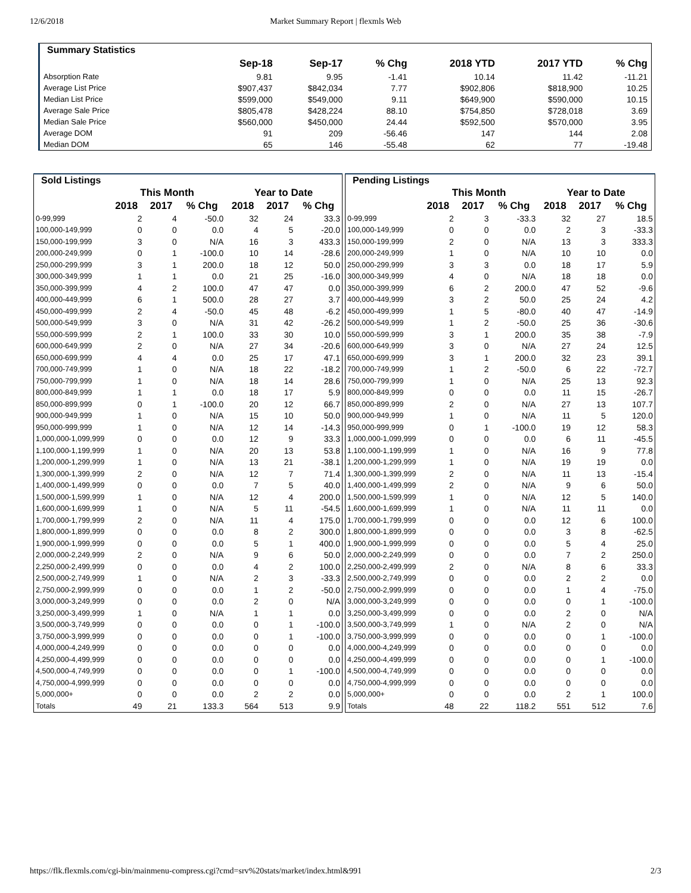12/6/2018 Market Summary Report | flexmls Web
| Summary Statistics | | | | | | |
| --- | --- | --- | --- | --- | --- | --- |
| | Sep-18 | Sep-17 | % Chg | 2018 YTD | 2017 YTD | % Chg |
| Absorption Rate | 9.81 | 9.95 | -1.41 | 10.14 | 11.42 | -11.21 |
| Average List Price | $907,437 | $842,034 | 7.77 | $902,806 | $818,900 | 10.25 |
| Median List Price | $599,000 | $549,000 | 9.11 | $649,900 | $590,000 | 10.15 |
| Average Sale Price | $805,478 | $428,224 | 88.10 | $754,850 | $728,018 | 3.69 |
| Median Sale Price | $560,000 | $450,000 | 24.44 | $592,500 | $570,000 | 3.95 |
| Average DOM | 91 | 209 | -56.46 | 147 | 144 | 2.08 |
| Median DOM | 65 | 146 | -55.48 | 62 | 77 | -19.48 |
| Sold Listings | | | | | | |
| --- | --- | --- | --- | --- | --- | --- |
| | This Month | | | Year to Date | | |
| | 2018 | 2017 | % Chg | 2018 | 2017 | % Chg |
| 0-99,999 | 2 | 4 | -50.0 | 32 | 24 | 33.3 |
| 100,000-149,999 | 0 | 0 | 0.0 | 4 | 5 | -20.0 |
| 150,000-199,999 | 3 | 0 | N/A | 16 | 3 | 433.3 |
| 200,000-249,999 | 0 | 1 | -100.0 | 10 | 14 | -28.6 |
| 250,000-299,999 | 3 | 1 | 200.0 | 18 | 12 | 50.0 |
| 300,000-349,999 | 1 | 1 | 0.0 | 21 | 25 | -16.0 |
| 350,000-399,999 | 4 | 2 | 100.0 | 47 | 47 | 0.0 |
| 400,000-449,999 | 6 | 1 | 500.0 | 28 | 27 | 3.7 |
| 450,000-499,999 | 2 | 4 | -50.0 | 45 | 48 | -6.2 |
| 500,000-549,999 | 3 | 0 | N/A | 31 | 42 | -26.2 |
| 550,000-599,999 | 2 | 1 | 100.0 | 33 | 30 | 10.0 |
| 600,000-649,999 | 2 | 0 | N/A | 27 | 34 | -20.6 |
| 650,000-699,999 | 4 | 4 | 0.0 | 25 | 17 | 47.1 |
| 700,000-749,999 | 1 | 0 | N/A | 18 | 22 | -18.2 |
| 750,000-799,999 | 1 | 0 | N/A | 18 | 14 | 28.6 |
| 800,000-849,999 | 1 | 1 | 0.0 | 18 | 17 | 5.9 |
| 850,000-899,999 | 0 | 1 | -100.0 | 20 | 12 | 66.7 |
| 900,000-949,999 | 1 | 0 | N/A | 15 | 10 | 50.0 |
| 950,000-999,999 | 1 | 0 | N/A | 12 | 14 | -14.3 |
| 1,000,000-1,099,999 | 0 | 0 | 0.0 | 12 | 9 | 33.3 |
| 1,100,000-1,199,999 | 1 | 0 | N/A | 20 | 13 | 53.8 |
| 1,200,000-1,299,999 | 1 | 0 | N/A | 13 | 21 | -38.1 |
| 1,300,000-1,399,999 | 2 | 0 | N/A | 12 | 7 | 71.4 |
| 1,400,000-1,499,999 | 0 | 0 | 0.0 | 7 | 5 | 40.0 |
| 1,500,000-1,599,999 | 1 | 0 | N/A | 12 | 4 | 200.0 |
| 1,600,000-1,699,999 | 1 | 0 | N/A | 5 | 11 | -54.5 |
| 1,700,000-1,799,999 | 2 | 0 | N/A | 11 | 4 | 175.0 |
| 1,800,000-1,899,999 | 0 | 0 | 0.0 | 8 | 2 | 300.0 |
| 1,900,000-1,999,999 | 0 | 0 | 0.0 | 5 | 1 | 400.0 |
| 2,000,000-2,249,999 | 2 | 0 | N/A | 9 | 6 | 50.0 |
| 2,250,000-2,499,999 | 0 | 0 | 0.0 | 4 | 2 | 100.0 |
| 2,500,000-2,749,999 | 1 | 0 | N/A | 2 | 3 | -33.3 |
| 2,750,000-2,999,999 | 0 | 0 | 0.0 | 1 | 2 | -50.0 |
| 3,000,000-3,249,999 | 0 | 0 | 0.0 | 2 | 0 | N/A |
| 3,250,000-3,499,999 | 1 | 0 | N/A | 1 | 1 | 0.0 |
| 3,500,000-3,749,999 | 0 | 0 | 0.0 | 0 | 1 | -100.0 |
| 3,750,000-3,999,999 | 0 | 0 | 0.0 | 0 | 1 | -100.0 |
| 4,000,000-4,249,999 | 0 | 0 | 0.0 | 0 | 0 | 0.0 |
| 4,250,000-4,499,999 | 0 | 0 | 0.0 | 0 | 0 | 0.0 |
| 4,500,000-4,749,999 | 0 | 0 | 0.0 | 0 | 1 | -100.0 |
| 4,750,000-4,999,999 | 0 | 0 | 0.0 | 0 | 0 | 0.0 |
| 5,000,000+ | 0 | 0 | 0.0 | 2 | 2 | 0.0 |
| Totals | 49 | 21 | 133.3 | 564 | 513 | 9.9 |
| Pending Listings | | | | | | |
| --- | --- | --- | --- | --- | --- | --- |
| | This Month | | | Year to Date | | |
| | 2018 | 2017 | % Chg | 2018 | 2017 | % Chg |
| 0-99,999 | 2 | 3 | -33.3 | 32 | 27 | 18.5 |
| 100,000-149,999 | 0 | 0 | 0.0 | 2 | 3 | -33.3 |
| 150,000-199,999 | 2 | 0 | N/A | 13 | 3 | 333.3 |
| 200,000-249,999 | 1 | 0 | N/A | 10 | 10 | 0.0 |
| 250,000-299,999 | 3 | 3 | 0.0 | 18 | 17 | 5.9 |
| 300,000-349,999 | 4 | 0 | N/A | 18 | 18 | 0.0 |
| 350,000-399,999 | 6 | 2 | 200.0 | 47 | 52 | -9.6 |
| 400,000-449,999 | 3 | 2 | 50.0 | 25 | 24 | 4.2 |
| 450,000-499,999 | 1 | 5 | -80.0 | 40 | 47 | -14.9 |
| 500,000-549,999 | 1 | 2 | -50.0 | 25 | 36 | -30.6 |
| 550,000-599,999 | 3 | 1 | 200.0 | 35 | 38 | -7.9 |
| 600,000-649,999 | 3 | 0 | N/A | 27 | 24 | 12.5 |
| 650,000-699,999 | 3 | 1 | 200.0 | 32 | 23 | 39.1 |
| 700,000-749,999 | 1 | 2 | -50.0 | 6 | 22 | -72.7 |
| 750,000-799,999 | 1 | 0 | N/A | 25 | 13 | 92.3 |
| 800,000-849,999 | 0 | 0 | 0.0 | 11 | 15 | -26.7 |
| 850,000-899,999 | 2 | 0 | N/A | 27 | 13 | 107.7 |
| 900,000-949,999 | 1 | 0 | N/A | 11 | 5 | 120.0 |
| 950,000-999,999 | 0 | 1 | -100.0 | 19 | 12 | 58.3 |
| 1,000,000-1,099,999 | 0 | 0 | 0.0 | 6 | 11 | -45.5 |
| 1,100,000-1,199,999 | 1 | 0 | N/A | 16 | 9 | 77.8 |
| 1,200,000-1,299,999 | 1 | 0 | N/A | 19 | 19 | 0.0 |
| 1,300,000-1,399,999 | 2 | 0 | N/A | 11 | 13 | -15.4 |
| 1,400,000-1,499,999 | 2 | 0 | N/A | 9 | 6 | 50.0 |
| 1,500,000-1,599,999 | 1 | 0 | N/A | 12 | 5 | 140.0 |
| 1,600,000-1,699,999 | 1 | 0 | N/A | 11 | 11 | 0.0 |
| 1,700,000-1,799,999 | 0 | 0 | 0.0 | 12 | 6 | 100.0 |
| 1,800,000-1,899,999 | 0 | 0 | 0.0 | 3 | 8 | -62.5 |
| 1,900,000-1,999,999 | 0 | 0 | 0.0 | 5 | 4 | 25.0 |
| 2,000,000-2,249,999 | 0 | 0 | 0.0 | 7 | 2 | 250.0 |
| 2,250,000-2,499,999 | 2 | 0 | N/A | 8 | 6 | 33.3 |
| 2,500,000-2,749,999 | 0 | 0 | 0.0 | 2 | 2 | 0.0 |
| 2,750,000-2,999,999 | 0 | 0 | 0.0 | 1 | 4 | -75.0 |
| 3,000,000-3,249,999 | 0 | 0 | 0.0 | 0 | 1 | -100.0 |
| 3,250,000-3,499,999 | 0 | 0 | 0.0 | 2 | 0 | N/A |
| 3,500,000-3,749,999 | 1 | 0 | N/A | 2 | 0 | N/A |
| 3,750,000-3,999,999 | 0 | 0 | 0.0 | 0 | 1 | -100.0 |
| 4,000,000-4,249,999 | 0 | 0 | 0.0 | 0 | 0 | 0.0 |
| 4,250,000-4,499,999 | 0 | 0 | 0.0 | 0 | 1 | -100.0 |
| 4,500,000-4,749,999 | 0 | 0 | 0.0 | 0 | 0 | 0.0 |
| 4,750,000-4,999,999 | 0 | 0 | 0.0 | 0 | 0 | 0.0 |
| 5,000,000+ | 0 | 0 | 0.0 | 2 | 1 | 100.0 |
| Totals | 48 | 22 | 118.2 | 551 | 512 | 7.6 |
https://flk.flexmls.com/cgi-bin/mainmenu-compress.cgi?cmd=srv%20stats/market/index.html&991 2/3